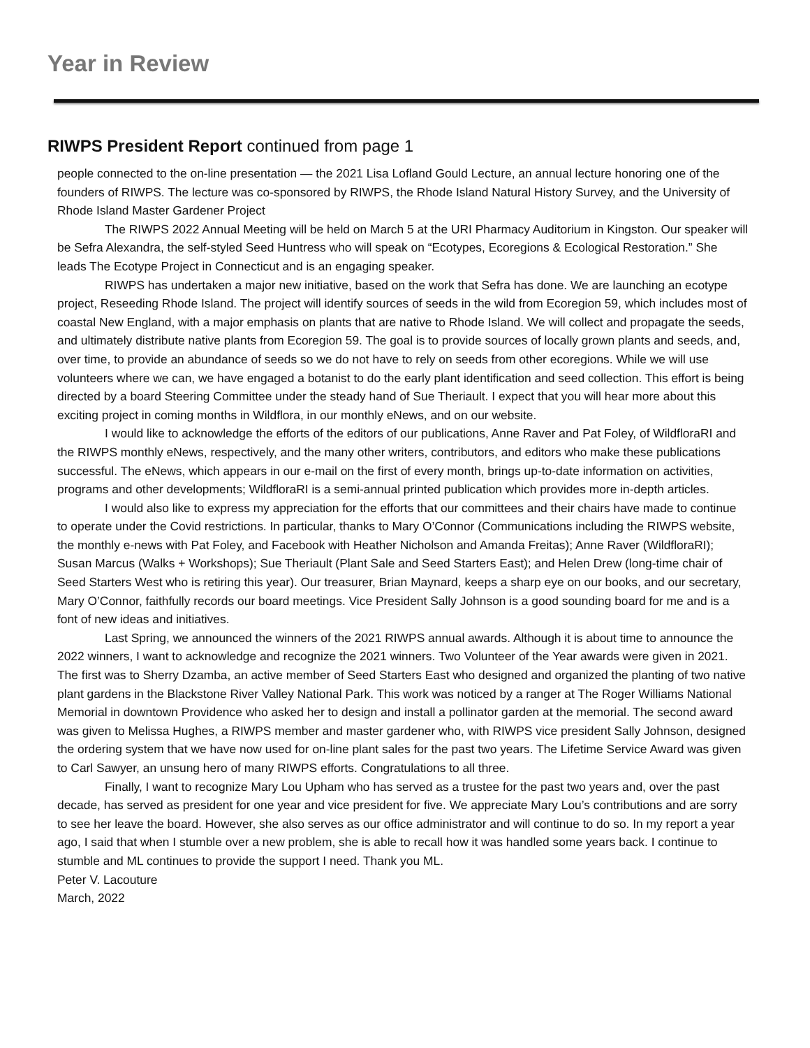Year in Review
RIWPS President Report continued from page 1
people connected to the on-line presentation — the 2021 Lisa Lofland Gould Lecture, an annual lecture honoring one of the founders of RIWPS. The lecture was co-sponsored by RIWPS, the Rhode Island Natural History Survey, and the University of Rhode Island Master Gardener Project
The RIWPS 2022 Annual Meeting will be held on March 5 at the URI Pharmacy Auditorium in Kingston. Our speaker will be Sefra Alexandra, the self-styled Seed Huntress who will speak on “Ecotypes, Ecoregions & Ecological Restoration.” She leads The Ecotype Project in Connecticut and is an engaging speaker.
RIWPS has undertaken a major new initiative, based on the work that Sefra has done. We are launching an ecotype project, Reseeding Rhode Island. The project will identify sources of seeds in the wild from Ecoregion 59, which includes most of coastal New England, with a major emphasis on plants that are native to Rhode Island. We will collect and propagate the seeds, and ultimately distribute native plants from Ecoregion 59. The goal is to provide sources of locally grown plants and seeds, and, over time, to provide an abundance of seeds so we do not have to rely on seeds from other ecoregions. While we will use volunteers where we can, we have engaged a botanist to do the early plant identification and seed collection. This effort is being directed by a board Steering Committee under the steady hand of Sue Theriault. I expect that you will hear more about this exciting project in coming months in Wildflora, in our monthly eNews, and on our website.
I would like to acknowledge the efforts of the editors of our publications, Anne Raver and Pat Foley, of WildfloraRI and the RIWPS monthly eNews, respectively, and the many other writers, contributors, and editors who make these publications successful. The eNews, which appears in our e-mail on the first of every month, brings up-to-date information on activities, programs and other developments; WildfloraRI is a semi-annual printed publication which provides more in-depth articles.
I would also like to express my appreciation for the efforts that our committees and their chairs have made to continue to operate under the Covid restrictions. In particular, thanks to Mary O’Connor (Communications including the RIWPS website, the monthly e-news with Pat Foley, and Facebook with Heather Nicholson and Amanda Freitas); Anne Raver (WildfloraRI); Susan Marcus (Walks + Workshops); Sue Theriault (Plant Sale and Seed Starters East); and Helen Drew (long-time chair of Seed Starters West who is retiring this year). Our treasurer, Brian Maynard, keeps a sharp eye on our books, and our secretary, Mary O’Connor, faithfully records our board meetings. Vice President Sally Johnson is a good sounding board for me and is a font of new ideas and initiatives.
Last Spring, we announced the winners of the 2021 RIWPS annual awards. Although it is about time to announce the 2022 winners, I want to acknowledge and recognize the 2021 winners. Two Volunteer of the Year awards were given in 2021. The first was to Sherry Dzamba, an active member of Seed Starters East who designed and organized the planting of two native plant gardens in the Blackstone River Valley National Park. This work was noticed by a ranger at The Roger Williams National Memorial in downtown Providence who asked her to design and install a pollinator garden at the memorial. The second award was given to Melissa Hughes, a RIWPS member and master gardener who, with RIWPS vice president Sally Johnson, designed the ordering system that we have now used for on-line plant sales for the past two years. The Lifetime Service Award was given to Carl Sawyer, an unsung hero of many RIWPS efforts. Congratulations to all three.
Finally, I want to recognize Mary Lou Upham who has served as a trustee for the past two years and, over the past decade, has served as president for one year and vice president for five. We appreciate Mary Lou’s contributions and are sorry to see her leave the board. However, she also serves as our office administrator and will continue to do so. In my report a year ago, I said that when I stumble over a new problem, she is able to recall how it was handled some years back. I continue to stumble and ML continues to provide the support I need. Thank you ML.
Peter V. Lacouture
March, 2022